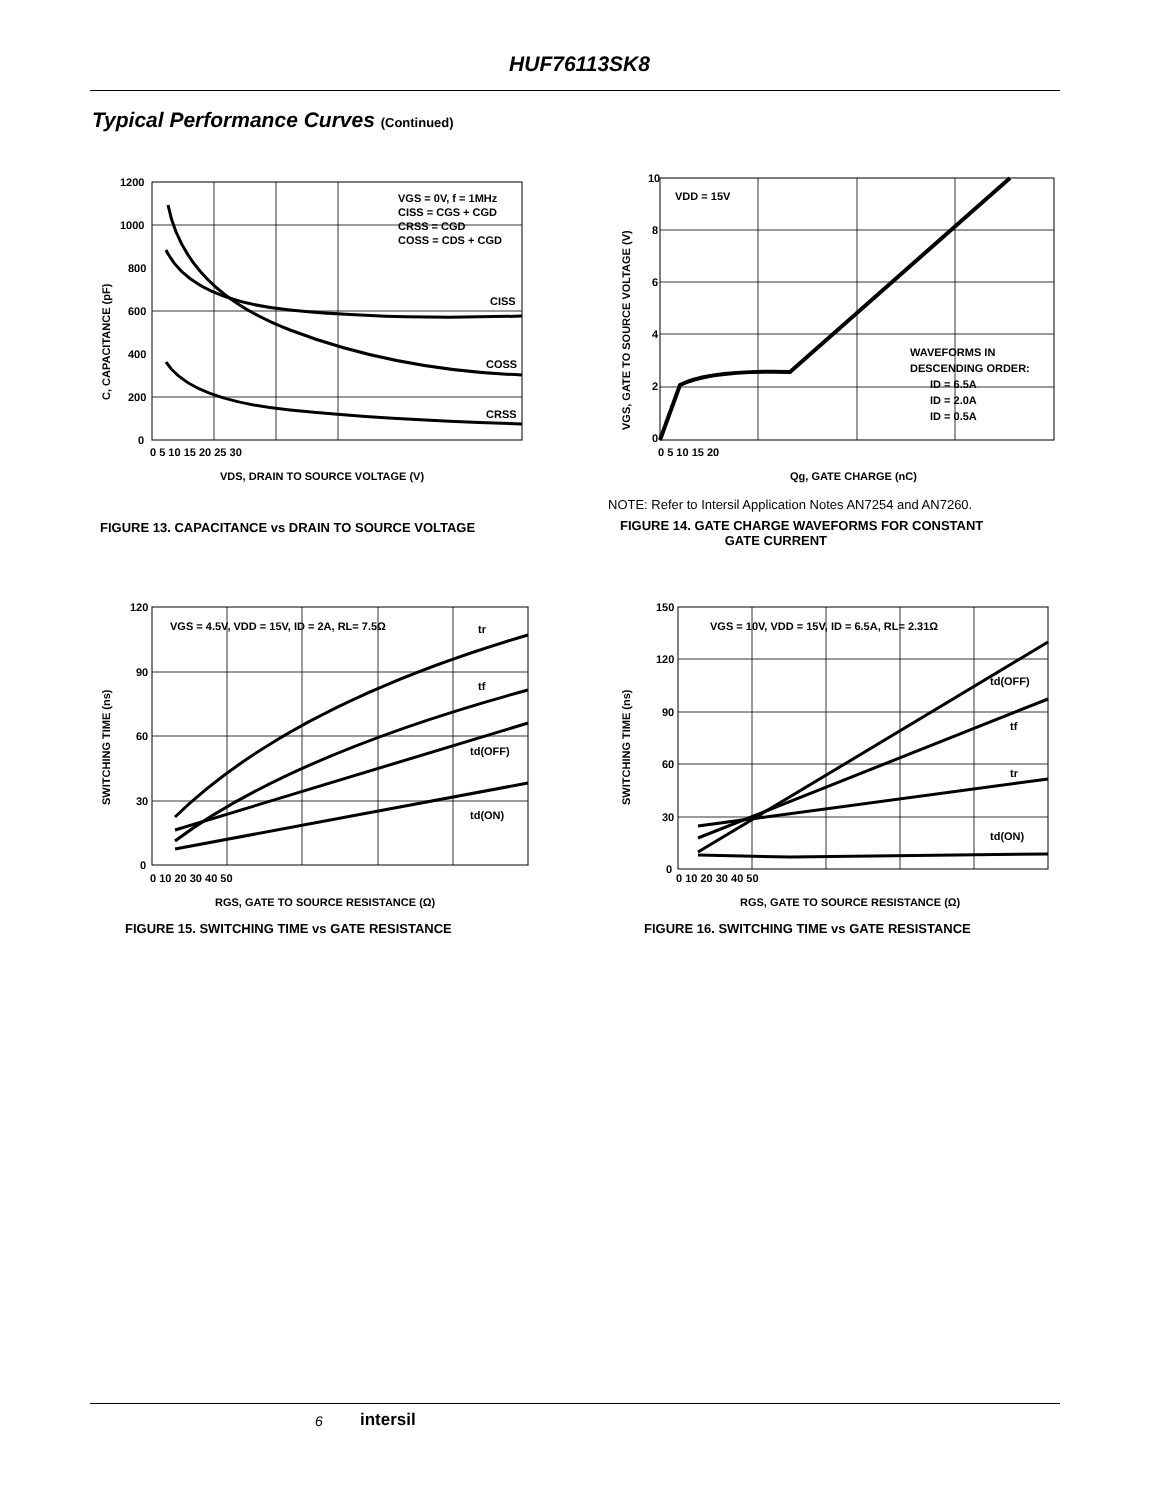HUF76113SK8
Typical Performance Curves (Continued)
VGS = 0V, f = 1MHz
CISS = CGS + CGD
CRSS = CGD
COSS = CDS + CGD
CISS
COSS
CRSS
1200
1000
800
600
400
200
0
0 5 10 15 20 25 30
VDS, DRAIN TO SOURCE VOLTAGE (V)
C, CAPACITANCE (pF)
FIGURE 13. CAPACITANCE vs DRAIN TO SOURCE VOLTAGE
VDD = 15V
WAVEFORMS IN
DESCENDING ORDER:
ID = 6.5A
ID = 2.0A
ID = 0.5A
10
8
6
4
2
0
0 5 10 15 20
Qg, GATE CHARGE (nC)
VGS, GATE TO SOURCE VOLTAGE (V)
NOTE: Refer to Intersil Application Notes AN7254 and AN7260.
FIGURE 14. GATE CHARGE WAVEFORMS FOR CONSTANT
GATE CURRENT
VGS = 4.5V, VDD = 15V, ID = 2A, RL= 7.5Ω
tr
tf
td(OFF)
td(ON)
120
90
60
30
0
0 10 20 30 40 50
RGS, GATE TO SOURCE RESISTANCE (Ω)
SWITCHING TIME (ns)
FIGURE 15. SWITCHING TIME vs GATE RESISTANCE
VGS = 10V, VDD = 15V, ID = 6.5A, RL= 2.31Ω
td(OFF)
tf
tr
td(ON)
150
120
90
60
30
0
0 10 20 30 40 50
RGS, GATE TO SOURCE RESISTANCE (Ω)
SWITCHING TIME (ns)
FIGURE 16. SWITCHING TIME vs GATE RESISTANCE
6 intersil